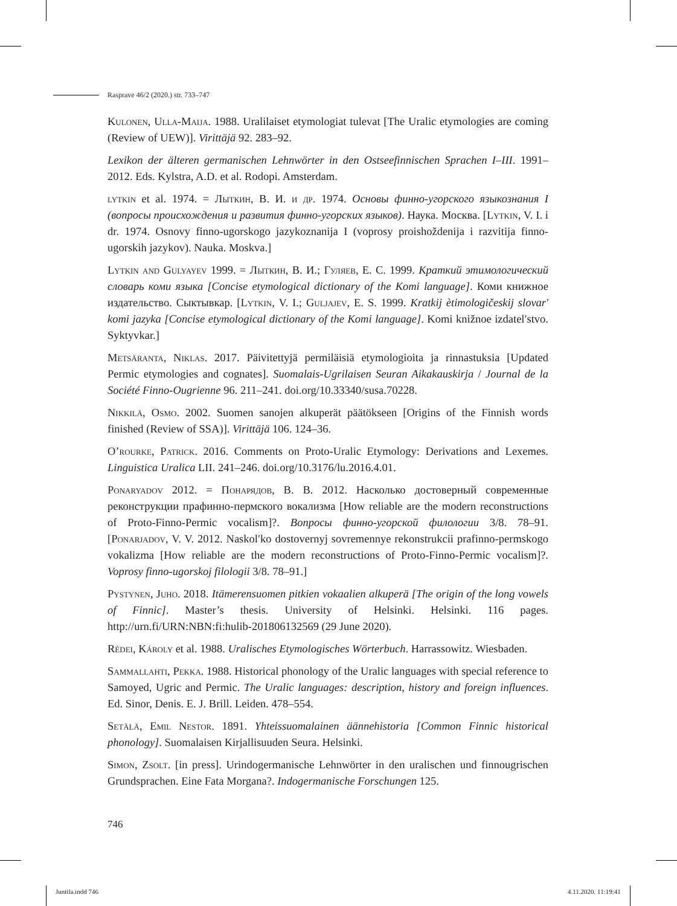Rasprave 46/2 (2020.) str. 733–747
Kulonen, Ulla-Maija. 1988. Uralilaiset etymologiat tulevat [The Uralic etymologies are coming (Review of UEW)]. Virittäjä 92. 283–92.
Lexikon der älteren germanischen Lehnwörter in den Ostseefinnischen Sprachen I–III. 1991–2012. Eds. Kylstra, A.D. et al. Rodopi. Amsterdam.
lytkin et al. 1974. = Лыткин, В. И. и др. 1974. Основы финно-угорского языкознания I (вопросы происхождения и развития финно-угорских языков). Наука. Москва. [Lytkin, V. I. i dr. 1974. Osnovy finno-ugorskogo jazykoznanija I (voprosy proishoždenija i razvitija finno-ugorskih jazykov). Nauka. Moskva.]
Lytkin and Gulyayev 1999. = Лыткин, В. И.; Гуляев, Е. С. 1999. Краткий этимологический словарь коми языка [Concise etymological dictionary of the Komi language]. Коми книжное издательство. Сыктывкар. [Lytkin, V. I.; Guljajev, E. S. 1999. Kratkij ètimologičeskij slovarʹ komi jazyka [Concise etymological dictionary of the Komi language]. Komi knižnoe izdatelʹstvo. Syktyvkar.]
Metsäranta, Niklas. 2017. Päivitettyjä permiläisiä etymologioita ja rinnastuksia [Updated Permic etymologies and cognates]. Suomalais-Ugrilaisen Seuran Aikakauskirja / Journal de la Société Finno-Ougrienne 96. 211–241. doi.org/10.33340/susa.70228.
Nikkilä, Osmo. 2002. Suomen sanojen alkuperät päätökseen [Origins of the Finnish words finished (Review of SSA)]. Virittäjä 106. 124–36.
O’rourke, Patrick. 2016. Comments on Proto-Uralic Etymology: Derivations and Lexemes. Linguistica Uralica LII. 241–246. doi.org/10.3176/lu.2016.4.01.
Ponaryadov 2012. = Понарядов, В. В. 2012. Насколько достоверный современные реконструкции прафинно-пермского вокализма [How reliable are the modern reconstructions of Proto-Finno-Permic vocalism]?. Вопросы финно-угорской филологии 3/8. 78–91. [Ponarjadov, V. V. 2012. Naskolʹko dostovernyj sovremennye rekonstrukcii prafinno-permskogo vokalizma [How reliable are the modern reconstructions of Proto-Finno-Permic vocalism]?. Voprosy finno-ugorskoj filologii 3/8. 78–91.]
Pystynen, Juho. 2018. Itämerensuomen pitkien vokaalien alkuperä [The origin of the long vowels of Finnic]. Master’s thesis. University of Helsinki. Helsinki. 116 pages. http://urn.fi/URN:NBN:fi:hulib-201806132569 (29 June 2020).
Rédei, Károly et al. 1988. Uralisches Etymologisches Wörterbuch. Harrassowitz. Wiesbaden.
Sammallahti, Pekka. 1988. Historical phonology of the Uralic languages with special reference to Samoyed, Ugric and Permic. The Uralic languages: description, history and foreign influences. Ed. Sinor, Denis. E. J. Brill. Leiden. 478–554.
Setälä, Emil Nestor. 1891. Yhteissuomalainen äännehistoria [Common Finnic historical phonology]. Suomalaisen Kirjallisuuden Seura. Helsinki.
Simon, Zsolt. [in press]. Urindogermanische Lehnwörter in den uralischen und finnougrischen Grundsprachen. Eine Fata Morgana?. Indogermanische Forschungen 125.
746
Juntila.indd 746 4.11.2020. 11:19:41